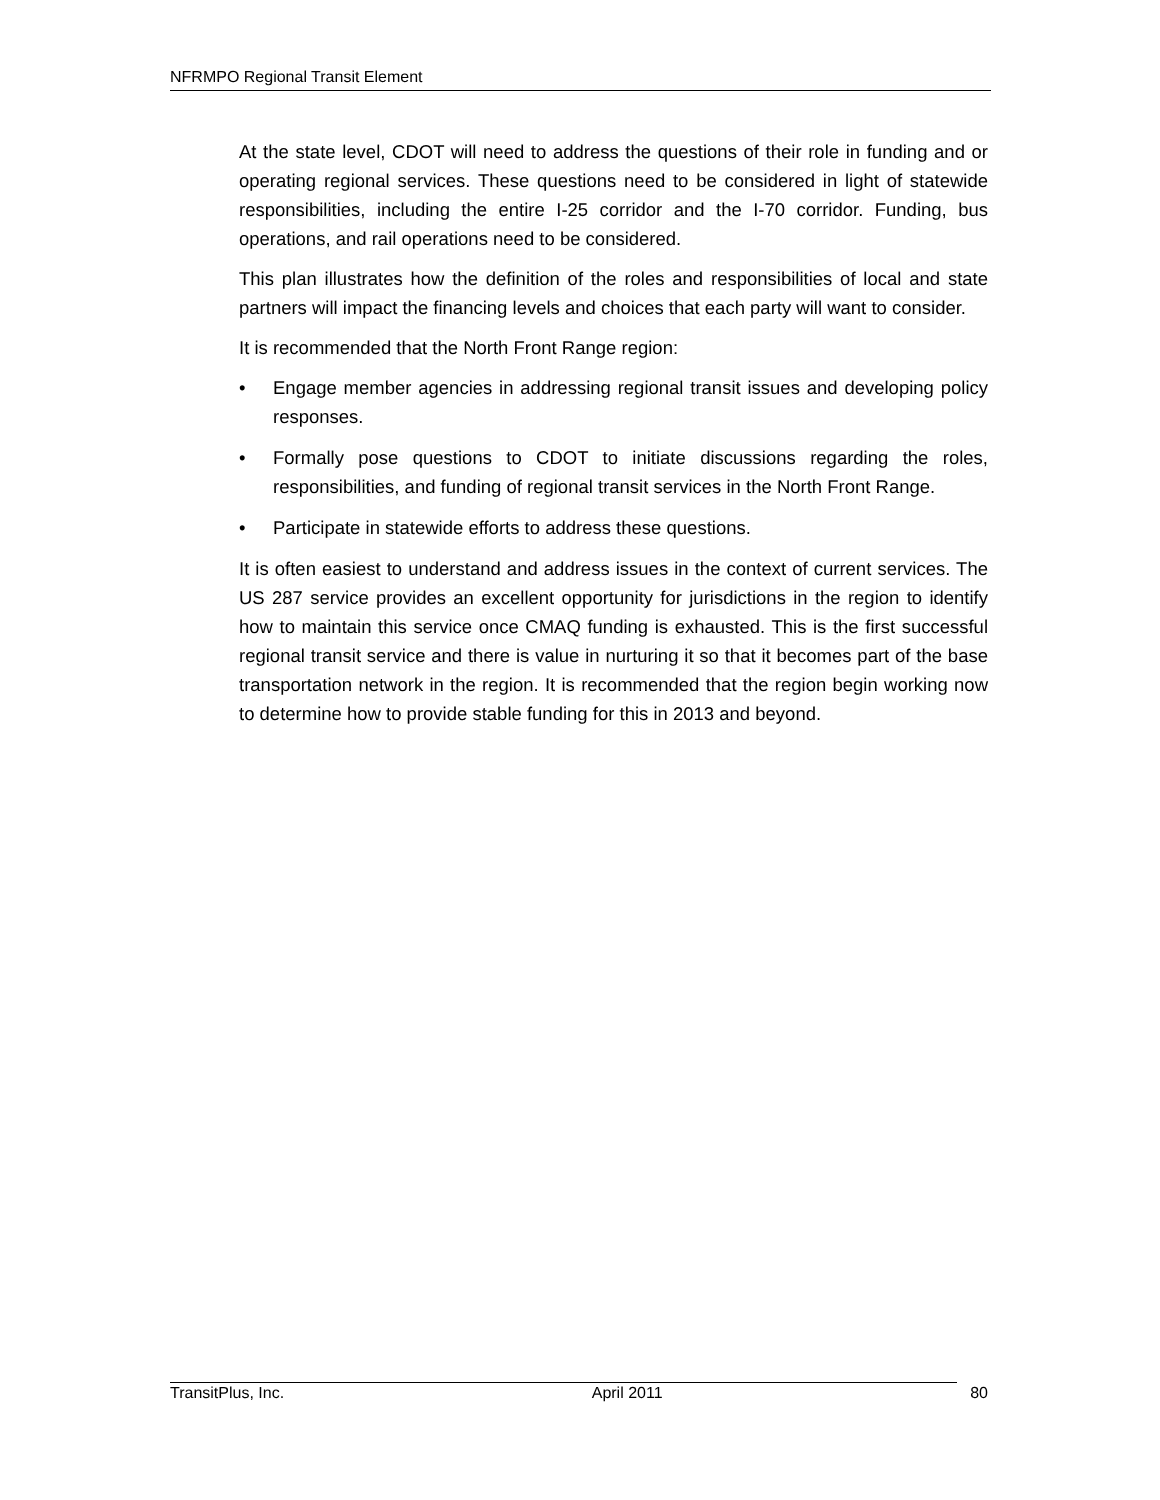NFRMPO Regional Transit Element
At the state level, CDOT will need to address the questions of their role in funding and or operating regional services. These questions need to be considered in light of statewide responsibilities, including the entire I-25 corridor and the I-70 corridor. Funding, bus operations, and rail operations need to be considered.
This plan illustrates how the definition of the roles and responsibilities of local and state partners will impact the financing levels and choices that each party will want to consider.
It is recommended that the North Front Range region:
• Engage member agencies in addressing regional transit issues and developing policy responses.
• Formally pose questions to CDOT to initiate discussions regarding the roles, responsibilities, and funding of regional transit services in the North Front Range.
• Participate in statewide efforts to address these questions.
It is often easiest to understand and address issues in the context of current services. The US 287 service provides an excellent opportunity for jurisdictions in the region to identify how to maintain this service once CMAQ funding is exhausted. This is the first successful regional transit service and there is value in nurturing it so that it becomes part of the base transportation network in the region. It is recommended that the region begin working now to determine how to provide stable funding for this in 2013 and beyond.
TransitPlus, Inc. April 2011 80